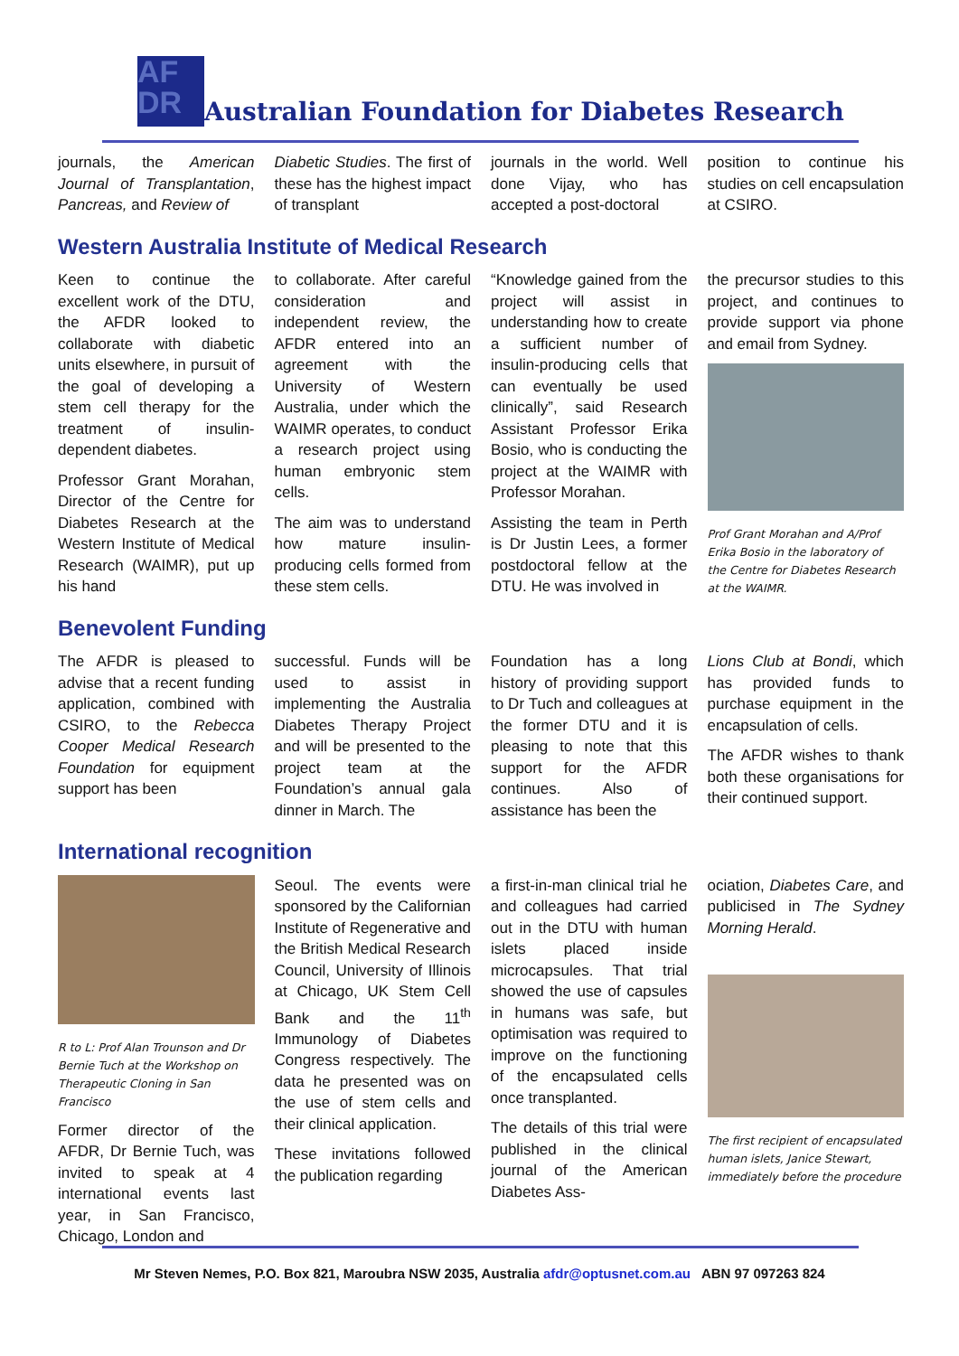AF
DR Australian Foundation for Diabetes Research
journals, the American Journal of Transplantation, Pancreas, and Review of
Diabetic Studies. The first of these has the highest impact of transplant
journals in the world. Well done Vijay, who has accepted a post-doctoral
position to continue his studies on cell encapsulation at CSIRO.
Western Australia Institute of Medical Research
Keen to continue the excellent work of the DTU, the AFDR looked to collaborate with diabetic units elsewhere, in pursuit of the goal of developing a stem cell therapy for the treatment of insulin-dependent diabetes.
Professor Grant Morahan, Director of the Centre for Diabetes Research at the Western Institute of Medical Research (WAIMR), put up his hand
to collaborate. After careful consideration and independent review, the AFDR entered into an agreement with the University of Western Australia, under which the WAIMR operates, to conduct a research project using human embryonic stem cells.
The aim was to understand how mature insulin-producing cells formed from these stem cells.
“Knowledge gained from the project will assist in understanding how to create a sufficient number of insulin-producing cells that can eventually be used clinically”, said Research Assistant Professor Erika Bosio, who is conducting the project at the WAIMR with Professor Morahan.
Assisting the team in Perth is Dr Justin Lees, a former postdoctoral fellow at the DTU. He was involved in
the precursor studies to this project, and continues to provide support via phone and email from Sydney.
Prof Grant Morahan and A/Prof Erika Bosio in the laboratory of the Centre for Diabetes Research at the WAIMR.
Benevolent Funding
The AFDR is pleased to advise that a recent funding application, combined with CSIRO, to the Rebecca Cooper Medical Research Foundation for equipment support has been
successful. Funds will be used to assist in implementing the Australia Diabetes Therapy Project and will be presented to the project team at the Foundation’s annual gala dinner in March. The
Foundation has a long history of providing support to Dr Tuch and colleagues at the former DTU and it is pleasing to note that this support for the AFDR continues. Also of assistance has been the
Lions Club at Bondi, which has provided funds to purchase equipment in the encapsulation of cells.
The AFDR wishes to thank both these organisations for their continued support.
International recognition
R to L: Prof Alan Trounson and Dr Bernie Tuch at the Workshop on Therapeutic Cloning in San Francisco
Former director of the AFDR, Dr Bernie Tuch, was invited to speak at 4 international events last year, in San Francisco, Chicago, London and
Seoul. The events were sponsored by the Californian Institute of Regenerative and the British Medical Research Council, University of Illinois at Chicago, UK Stem Cell Bank and the 11<sup>th</sup> Immunology of Diabetes Congress respectively. The data he presented was on the use of stem cells and their clinical application.
These invitations followed the publication regarding
a first-in-man clinical trial he and colleagues had carried out in the DTU with human islets placed inside microcapsules. That trial showed the use of capsules in humans was safe, but optimisation was required to improve on the functioning of the encapsulated cells once transplanted.
The details of this trial were published in the clinical journal of the American Diabetes Ass-
ociation, Diabetes Care, and publicised in The Sydney Morning Herald.
The first recipient of encapsulated human islets, Janice Stewart, immediately before the procedure
Mr Steven Nemes, P.O. Box 821, Maroubra NSW 2035, Australia afdr@optusnet.com.au ABN 97 097263 824